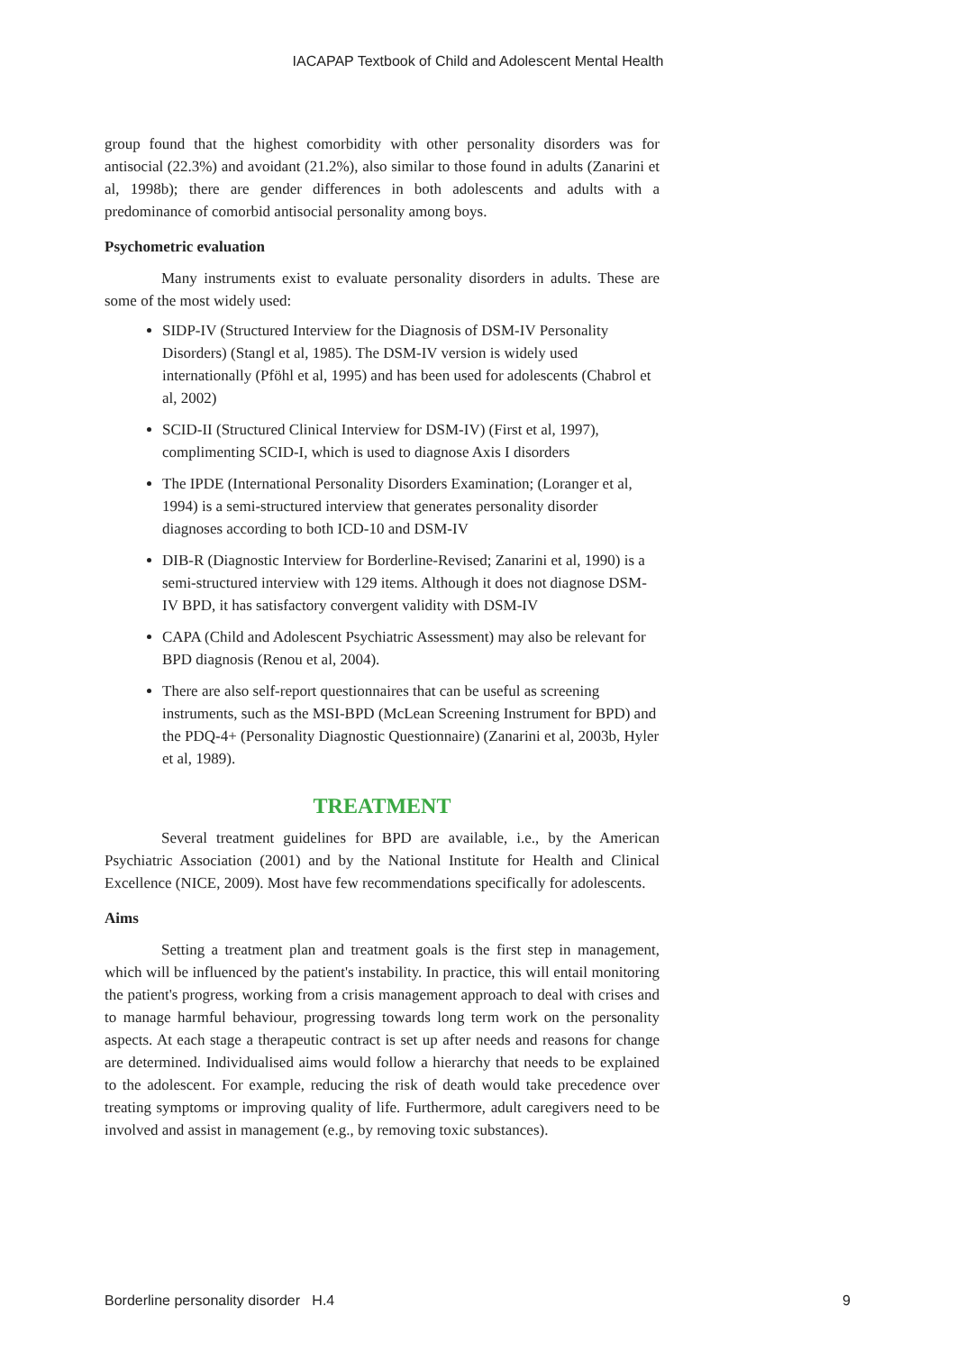IACAPAP Textbook of Child and Adolescent Mental Health
group found that the highest comorbidity with other personality disorders was for antisocial (22.3%) and avoidant (21.2%), also similar to those found in adults (Zanarini et al, 1998b); there are gender differences in both adolescents and adults with a predominance of comorbid antisocial personality among boys.
Psychometric evaluation
Many instruments exist to evaluate personality disorders in adults. These are some of the most widely used:
SIDP-IV (Structured Interview for the Diagnosis of DSM-IV Personality Disorders) (Stangl et al, 1985). The DSM-IV version is widely used internationally (Pföhl et al, 1995) and has been used for adolescents (Chabrol et al, 2002)
SCID-II (Structured Clinical Interview for DSM-IV) (First et al, 1997), complimenting SCID-I, which is used to diagnose Axis I disorders
The IPDE (International Personality Disorders Examination; (Loranger et al, 1994) is a semi-structured interview that generates personality disorder diagnoses according to both ICD-10 and DSM-IV
DIB-R (Diagnostic Interview for Borderline-Revised; Zanarini et al, 1990) is a semi-structured interview with 129 items. Although it does not diagnose DSM-IV BPD, it has satisfactory convergent validity with DSM-IV
CAPA (Child and Adolescent Psychiatric Assessment) may also be relevant for BPD diagnosis (Renou et al, 2004).
There are also self-report questionnaires that can be useful as screening instruments, such as the MSI-BPD (McLean Screening Instrument for BPD) and the PDQ-4+ (Personality Diagnostic Questionnaire) (Zanarini et al, 2003b, Hyler et al, 1989).
TREATMENT
Several treatment guidelines for BPD are available, i.e., by the American Psychiatric Association (2001) and by the National Institute for Health and Clinical Excellence (NICE, 2009). Most have few recommendations specifically for adolescents.
Aims
Setting a treatment plan and treatment goals is the first step in management, which will be influenced by the patient's instability. In practice, this will entail monitoring the patient's progress, working from a crisis management approach to deal with crises and to manage harmful behaviour, progressing towards long term work on the personality aspects. At each stage a therapeutic contract is set up after needs and reasons for change are determined. Individualised aims would follow a hierarchy that needs to be explained to the adolescent. For example, reducing the risk of death would take precedence over treating symptoms or improving quality of life. Furthermore, adult caregivers need to be involved and assist in management (e.g., by removing toxic substances).
Borderline personality disorder H.4 9